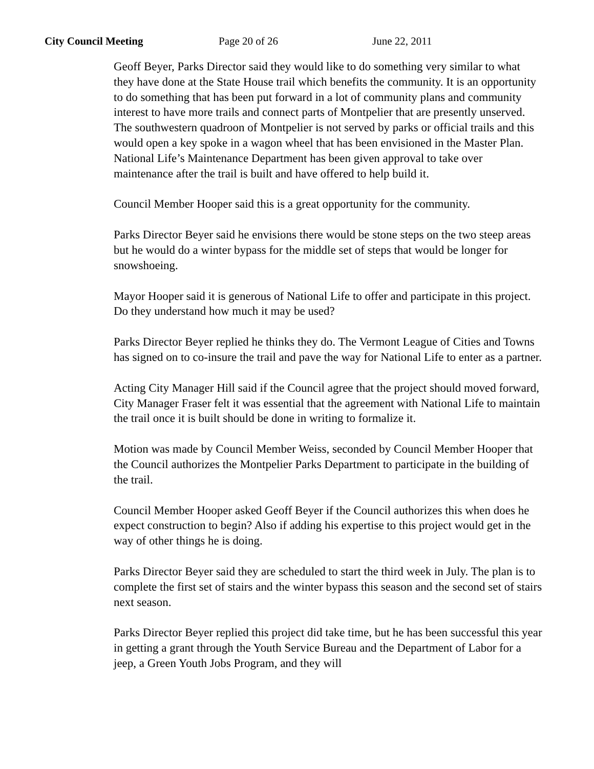City Council Meeting Page 20 of 26 June 22, 2011
Geoff Beyer, Parks Director said they would like to do something very similar to what they have done at the State House trail which benefits the community. It is an opportunity to do something that has been put forward in a lot of community plans and community interest to have more trails and connect parts of Montpelier that are presently unserved. The southwestern quadroon of Montpelier is not served by parks or official trails and this would open a key spoke in a wagon wheel that has been envisioned in the Master Plan. National Life’s Maintenance Department has been given approval to take over maintenance after the trail is built and have offered to help build it.
Council Member Hooper said this is a great opportunity for the community.
Parks Director Beyer said he envisions there would be stone steps on the two steep areas but he would do a winter bypass for the middle set of steps that would be longer for snowshoeing.
Mayor Hooper said it is generous of National Life to offer and participate in this project. Do they understand how much it may be used?
Parks Director Beyer replied he thinks they do. The Vermont League of Cities and Towns has signed on to co-insure the trail and pave the way for National Life to enter as a partner.
Acting City Manager Hill said if the Council agree that the project should moved forward, City Manager Fraser felt it was essential that the agreement with National Life to maintain the trail once it is built should be done in writing to formalize it.
Motion was made by Council Member Weiss, seconded by Council Member Hooper that the Council authorizes the Montpelier Parks Department to participate in the building of the trail.
Council Member Hooper asked Geoff Beyer if the Council authorizes this when does he expect construction to begin? Also if adding his expertise to this project would get in the way of other things he is doing.
Parks Director Beyer said they are scheduled to start the third week in July. The plan is to complete the first set of stairs and the winter bypass this season and the second set of stairs next season.
Parks Director Beyer replied this project did take time, but he has been successful this year in getting a grant through the Youth Service Bureau and the Department of Labor for a jeep, a Green Youth Jobs Program, and they will